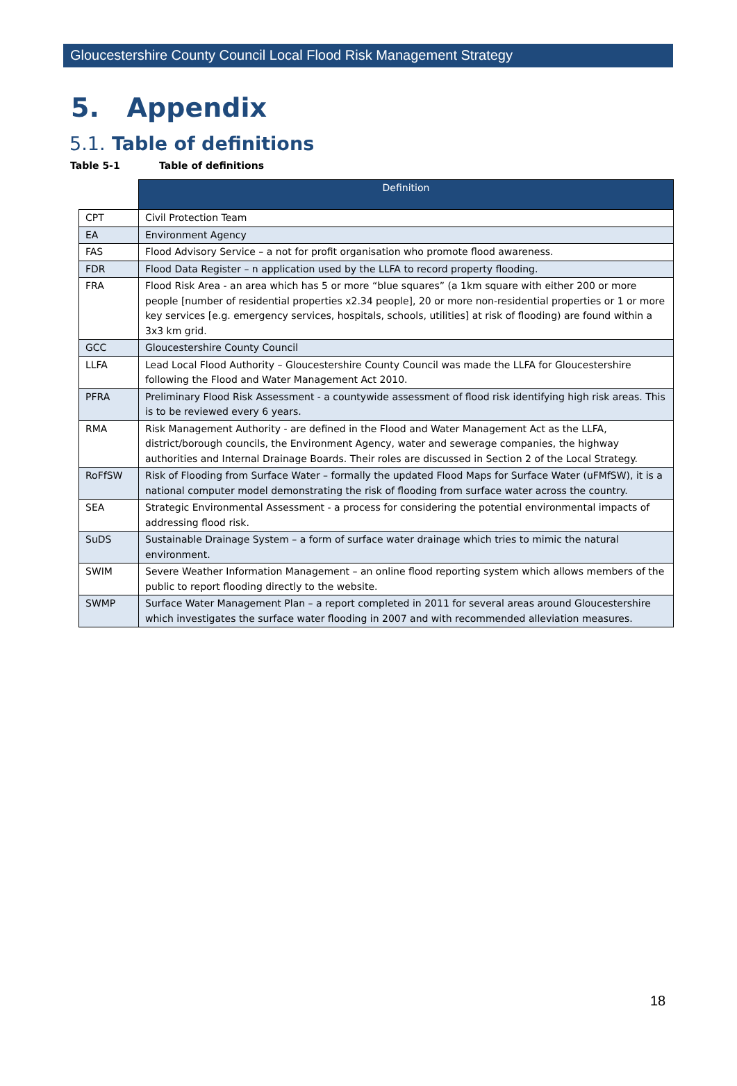Gloucestershire County Council Local Flood Risk Management Strategy
5. Appendix
5.1. Table of definitions
Table 5-1 Table of definitions
| | Definition |
| --- | --- |
| CPT | Civil Protection Team |
| EA | Environment Agency |
| FAS | Flood Advisory Service – a not for profit organisation who promote flood awareness. |
| FDR | Flood Data Register – n application used by the LLFA to record property flooding. |
| FRA | Flood Risk Area - an area which has 5 or more “blue squares” (a 1km square with either 200 or more people [number of residential properties x2.34 people], 20 or more non-residential properties or 1 or more key services [e.g. emergency services, hospitals, schools, utilities] at risk of flooding) are found within a 3x3 km grid. |
| GCC | Gloucestershire County Council |
| LLFA | Lead Local Flood Authority – Gloucestershire County Council was made the LLFA for Gloucestershire following the Flood and Water Management Act 2010. |
| PFRA | Preliminary Flood Risk Assessment - a countywide assessment of flood risk identifying high risk areas. This is to be reviewed every 6 years. |
| RMA | Risk Management Authority - are defined in the Flood and Water Management Act as the LLFA, district/borough councils, the Environment Agency, water and sewerage companies, the highway authorities and Internal Drainage Boards. Their roles are discussed in Section 2 of the Local Strategy. |
| RoFfSW | Risk of Flooding from Surface Water – formally the updated Flood Maps for Surface Water (uFMfSW), it is a national computer model demonstrating the risk of flooding from surface water across the country. |
| SEA | Strategic Environmental Assessment - a process for considering the potential environmental impacts of addressing flood risk. |
| SuDS | Sustainable Drainage System – a form of surface water drainage which tries to mimic the natural environment. |
| SWIM | Severe Weather Information Management – an online flood reporting system which allows members of the public to report flooding directly to the website. |
| SWMP | Surface Water Management Plan – a report completed in 2011 for several areas around Gloucestershire which investigates the surface water flooding in 2007 and with recommended alleviation measures. |
18